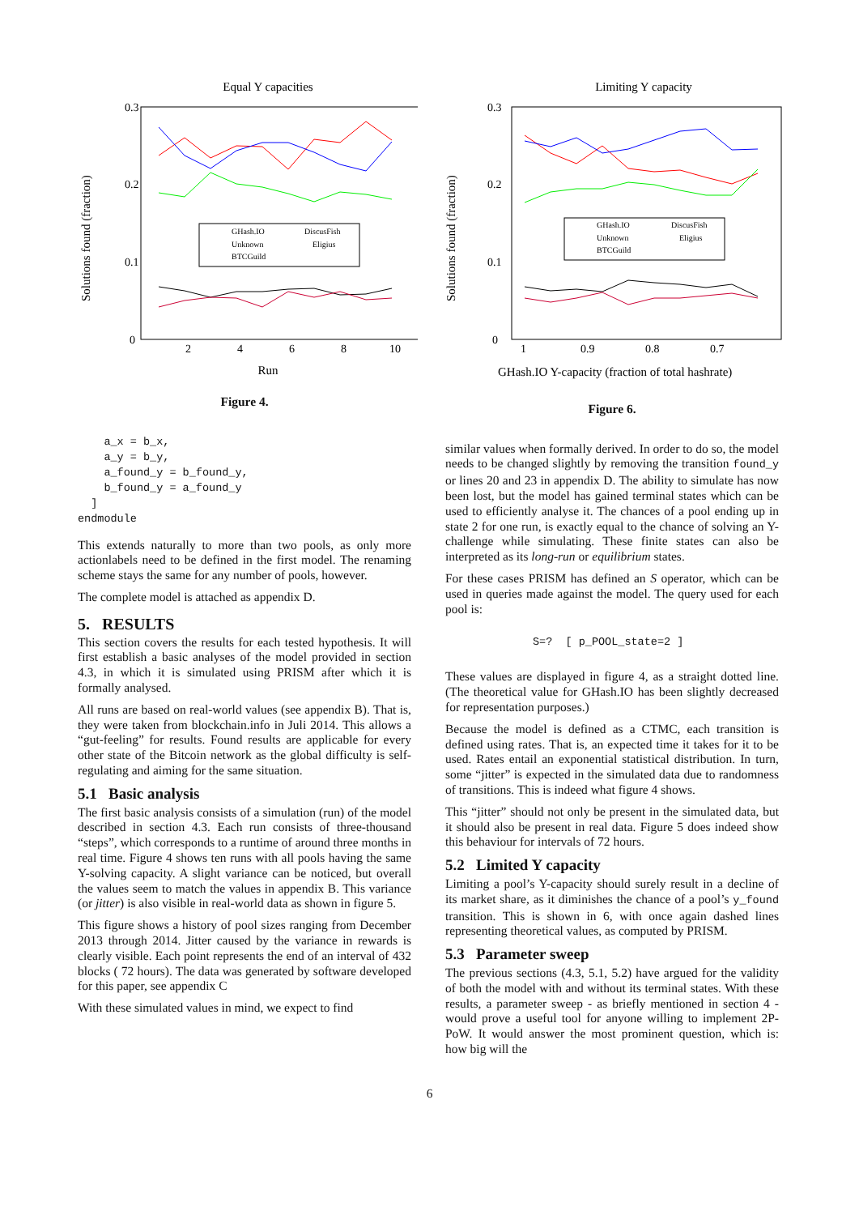Equal Y capacities
0.3
0.2
0.1
0
2
4
6
8
10
Run
Solutions found (fraction)
GHash.IO
DiscusFish
Unknown
Eligius
BTCGuild
Figure 4.
    a_x = b_x,
    a_y = b_y,
    a_found_y = b_found_y,
    b_found_y = a_found_y
  ]
endmodule
This extends naturally to more than two pools, as only more actionlabels need to be defined in the first model. The renaming scheme stays the same for any number of pools, however.
The complete model is attached as appendix D.
5. RESULTS
This section covers the results for each tested hypothesis. It will first establish a basic analyses of the model provided in section 4.3, in which it is simulated using PRISM after which it is formally analysed.
All runs are based on real-world values (see appendix B). That is, they were taken from blockchain.info in Juli 2014. This allows a “gut-feeling” for results. Found results are applicable for every other state of the Bitcoin network as the global difficulty is self-regulating and aiming for the same situation.
5.1 Basic analysis
The first basic analysis consists of a simulation (run) of the model described in section 4.3. Each run consists of three-thousand “steps”, which corresponds to a runtime of around three months in real time. Figure 4 shows ten runs with all pools having the same Y-solving capacity. A slight variance can be noticed, but overall the values seem to match the values in appendix B. This variance (or jitter) is also visible in real-world data as shown in figure 5.
This figure shows a history of pool sizes ranging from December 2013 through 2014. Jitter caused by the variance in rewards is clearly visible. Each point represents the end of an interval of 432 blocks ( 72 hours). The data was generated by software developed for this paper, see appendix C
With these simulated values in mind, we expect to find
Limiting Y capacity
0.3
0.2
0.1
0
1
0.9
0.8
0.7
GHash.IO Y-capacity (fraction of total hashrate)
Solutions found (fraction)
GHash.IO
DiscusFish
Unknown
Eligius
BTCGuild
Figure 6.
similar values when formally derived. In order to do so, the model needs to be changed slightly by removing the transition found_y or lines 20 and 23 in appendix D. The ability to simulate has now been lost, but the model has gained terminal states which can be used to efficiently analyse it. The chances of a pool ending up in state 2 for one run, is exactly equal to the chance of solving an Y-challenge while simulating. These finite states can also be interpreted as its long-run or equilibrium states.
For these cases PRISM has defined an S operator, which can be used in queries made against the model. The query used for each pool is:
S=?  [ p_POOL_state=2 ]
These values are displayed in figure 4, as a straight dotted line. (The theoretical value for GHash.IO has been slightly decreased for representation purposes.)
Because the model is defined as a CTMC, each transition is defined using rates. That is, an expected time it takes for it to be used. Rates entail an exponential statistical distribution. In turn, some “jitter” is expected in the simulated data due to randomness of transitions. This is indeed what figure 4 shows.
This “jitter” should not only be present in the simulated data, but it should also be present in real data. Figure 5 does indeed show this behaviour for intervals of 72 hours.
5.2 Limited Y capacity
Limiting a pool’s Y-capacity should surely result in a decline of its market share, as it diminishes the chance of a pool’s y_found transition. This is shown in 6, with once again dashed lines representing theoretical values, as computed by PRISM.
5.3 Parameter sweep
The previous sections (4.3, 5.1, 5.2) have argued for the validity of both the model with and without its terminal states. With these results, a parameter sweep - as briefly mentioned in section 4 - would prove a useful tool for anyone willing to implement 2P-PoW. It would answer the most prominent question, which is: how big will the
6